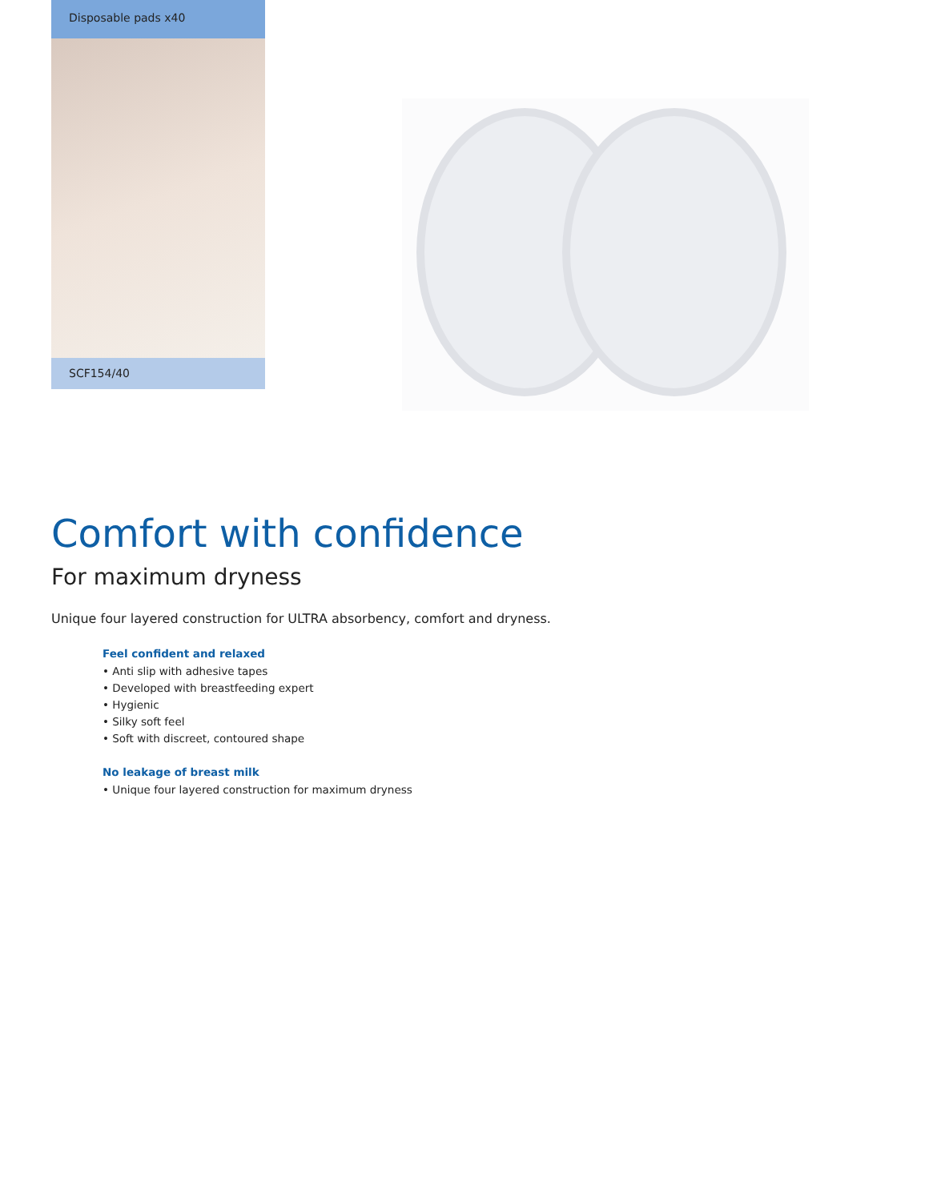Disposable pads x40
SCF154/40
Comfort with confidence
For maximum dryness
Unique four layered construction for ULTRA absorbency, comfort and dryness.
Feel confident and relaxed
• Anti slip with adhesive tapes
• Developed with breastfeeding expert
• Hygienic
• Silky soft feel
• Soft with discreet, contoured shape
No leakage of breast milk
• Unique four layered construction for maximum dryness